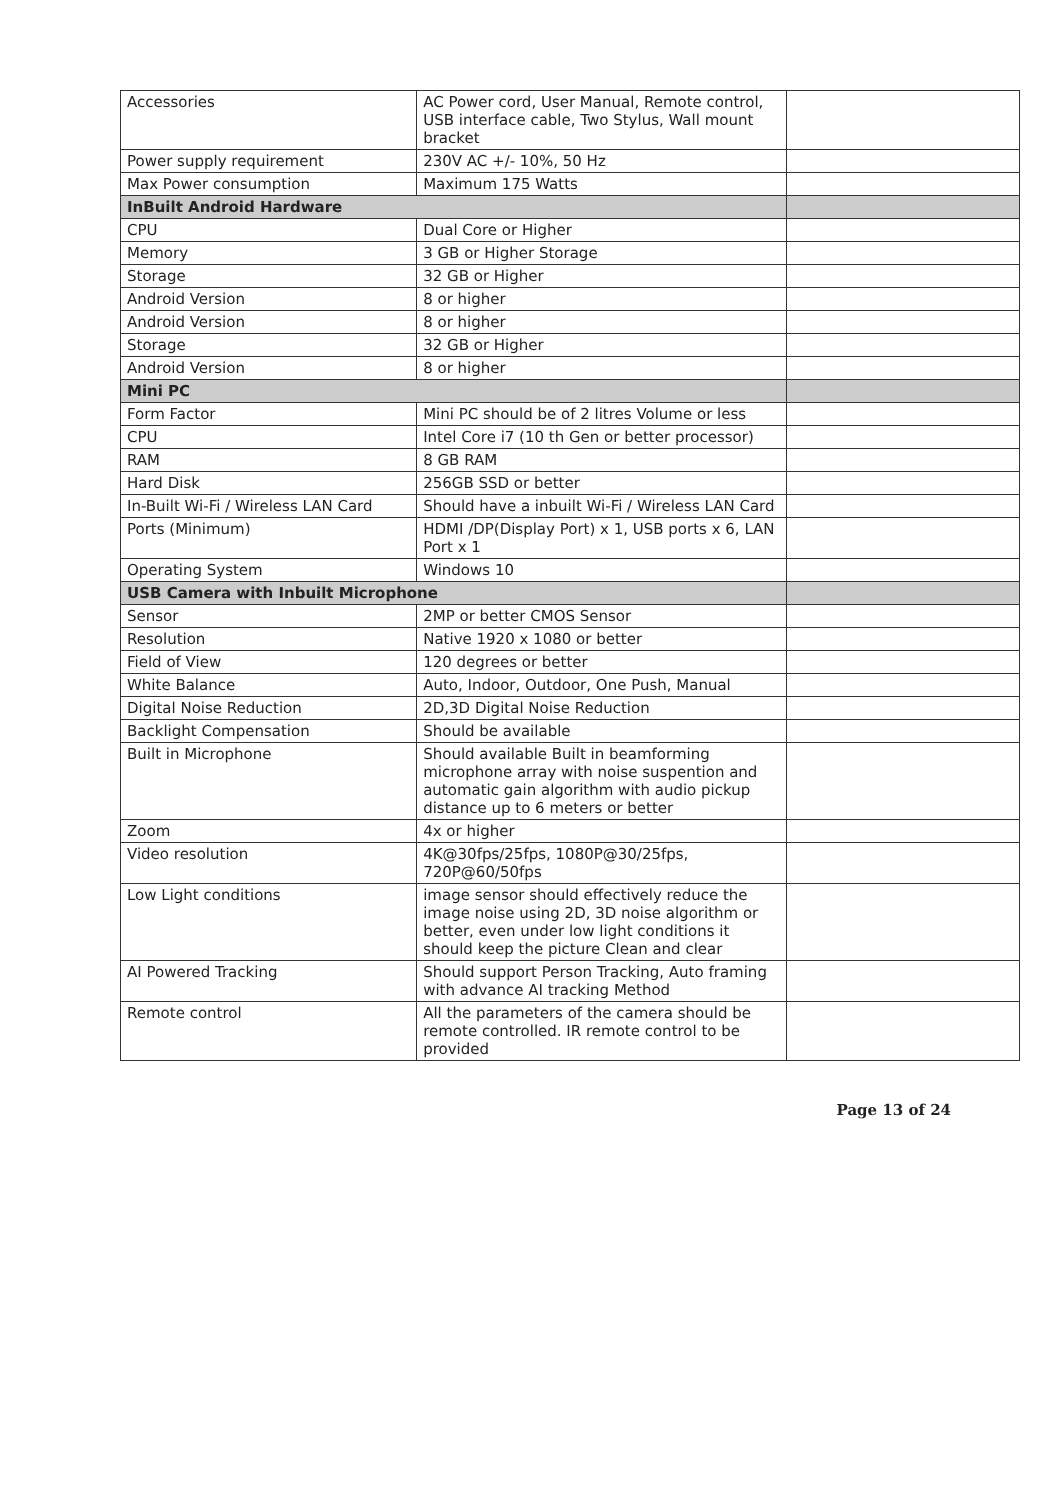| Accessories | AC Power cord, User Manual, Remote control, USB interface cable, Two Stylus, Wall mount bracket | |
| Power supply requirement | 230V AC +/- 10%, 50 Hz | |
| Max Power consumption | Maximum 175 Watts | |
| InBuilt Android Hardware | | |
| CPU | Dual Core or Higher | |
| Memory | 3 GB or Higher Storage | |
| Storage | 32 GB or Higher | |
| Android Version | 8 or higher | |
| Android Version | 8 or higher | |
| Storage | 32 GB or Higher | |
| Android Version | 8 or higher | |
| Mini PC | | |
| Form Factor | Mini PC should be of 2 litres Volume or less | |
| CPU | Intel Core i7 (10 th Gen or better processor) | |
| RAM | 8 GB RAM | |
| Hard Disk | 256GB SSD or better | |
| In-Built Wi-Fi / Wireless LAN Card | Should have a inbuilt Wi-Fi / Wireless LAN Card | |
| Ports (Minimum) | HDMI /DP(Display Port) x 1, USB ports x 6, LAN Port x 1 | |
| Operating System | Windows 10 | |
| USB Camera with Inbuilt Microphone | | |
| Sensor | 2MP or better CMOS Sensor | |
| Resolution | Native 1920 x 1080 or better | |
| Field of View | 120 degrees or better | |
| White Balance | Auto, Indoor, Outdoor, One Push, Manual | |
| Digital Noise Reduction | 2D,3D Digital Noise Reduction | |
| Backlight Compensation | Should be available | |
| Built in Microphone | Should available Built in beamforming microphone array with noise suspention and automatic gain algorithm with audio pickup distance up to 6 meters or better | |
| Zoom | 4x or higher | |
| Video resolution | 4K@30fps/25fps, 1080P@30/25fps, 720P@60/50fps | |
| Low Light conditions | image sensor should effectively reduce the image noise using 2D, 3D noise algorithm or better, even under low light conditions it should keep the picture Clean and clear | |
| AI Powered Tracking | Should support Person Tracking, Auto framing with advance AI tracking Method | |
| Remote control | All the parameters of the camera should be remote controlled. IR remote control to be provided | |
Page 13 of 24